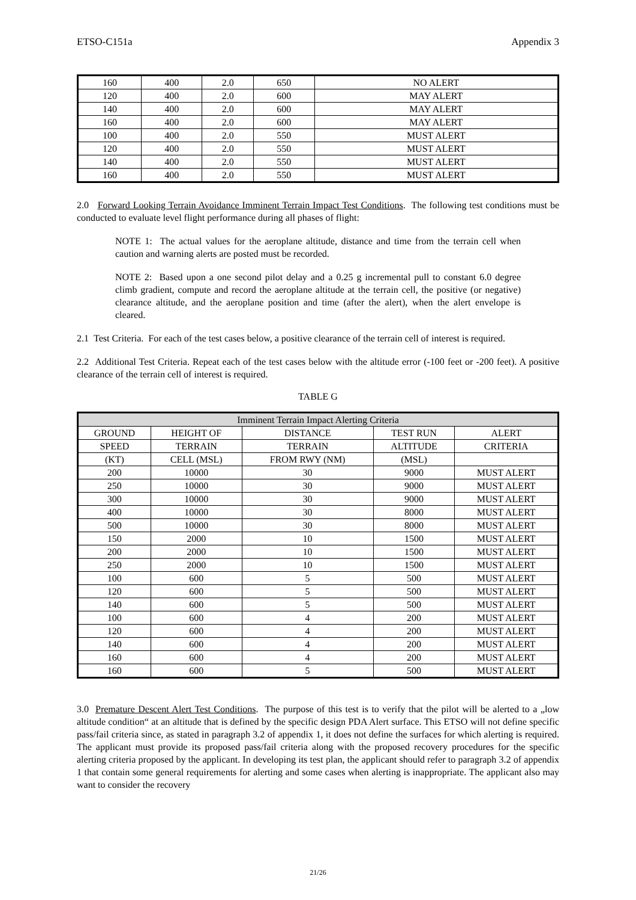ETSO-C151a Appendix 3
| 160 | 400 | 2.0 | 650 | NO ALERT |
| 120 | 400 | 2.0 | 600 | MAY ALERT |
| 140 | 400 | 2.0 | 600 | MAY ALERT |
| 160 | 400 | 2.0 | 600 | MAY ALERT |
| 100 | 400 | 2.0 | 550 | MUST ALERT |
| 120 | 400 | 2.0 | 550 | MUST ALERT |
| 140 | 400 | 2.0 | 550 | MUST ALERT |
| 160 | 400 | 2.0 | 550 | MUST ALERT |
2.0 Forward Looking Terrain Avoidance Imminent Terrain Impact Test Conditions. The following test conditions must be conducted to evaluate level flight performance during all phases of flight:
NOTE 1: The actual values for the aeroplane altitude, distance and time from the terrain cell when caution and warning alerts are posted must be recorded.
NOTE 2: Based upon a one second pilot delay and a 0.25 g incremental pull to constant 6.0 degree climb gradient, compute and record the aeroplane altitude at the terrain cell, the positive (or negative) clearance altitude, and the aeroplane position and time (after the alert), when the alert envelope is cleared.
2.1 Test Criteria. For each of the test cases below, a positive clearance of the terrain cell of interest is required.
2.2 Additional Test Criteria. Repeat each of the test cases below with the altitude error (-100 feet or -200 feet). A positive clearance of the terrain cell of interest is required.
TABLE G
| Imminent Terrain Impact Alerting Criteria | | | | |
| --- | --- | --- | --- | --- |
| GROUND | HEIGHT OF | DISTANCE | TEST RUN | ALERT |
| SPEED | TERRAIN | TERRAIN | ALTITUDE | CRITERIA |
| (KT) | CELL (MSL) | FROM RWY (NM) | (MSL) | |
| 200 | 10000 | 30 | 9000 | MUST ALERT |
| 250 | 10000 | 30 | 9000 | MUST ALERT |
| 300 | 10000 | 30 | 9000 | MUST ALERT |
| 400 | 10000 | 30 | 8000 | MUST ALERT |
| 500 | 10000 | 30 | 8000 | MUST ALERT |
| 150 | 2000 | 10 | 1500 | MUST ALERT |
| 200 | 2000 | 10 | 1500 | MUST ALERT |
| 250 | 2000 | 10 | 1500 | MUST ALERT |
| 100 | 600 | 5 | 500 | MUST ALERT |
| 120 | 600 | 5 | 500 | MUST ALERT |
| 140 | 600 | 5 | 500 | MUST ALERT |
| 100 | 600 | 4 | 200 | MUST ALERT |
| 120 | 600 | 4 | 200 | MUST ALERT |
| 140 | 600 | 4 | 200 | MUST ALERT |
| 160 | 600 | 4 | 200 | MUST ALERT |
| 160 | 600 | 5 | 500 | MUST ALERT |
3.0 Premature Descent Alert Test Conditions. The purpose of this test is to verify that the pilot will be alerted to a „low altitude condition“ at an altitude that is defined by the specific design PDA Alert surface. This ETSO will not define specific pass/fail criteria since, as stated in paragraph 3.2 of appendix 1, it does not define the surfaces for which alerting is required. The applicant must provide its proposed pass/fail criteria along with the proposed recovery procedures for the specific alerting criteria proposed by the applicant. In developing its test plan, the applicant should refer to paragraph 3.2 of appendix 1 that contain some general requirements for alerting and some cases when alerting is inappropriate. The applicant also may want to consider the recovery
21/26